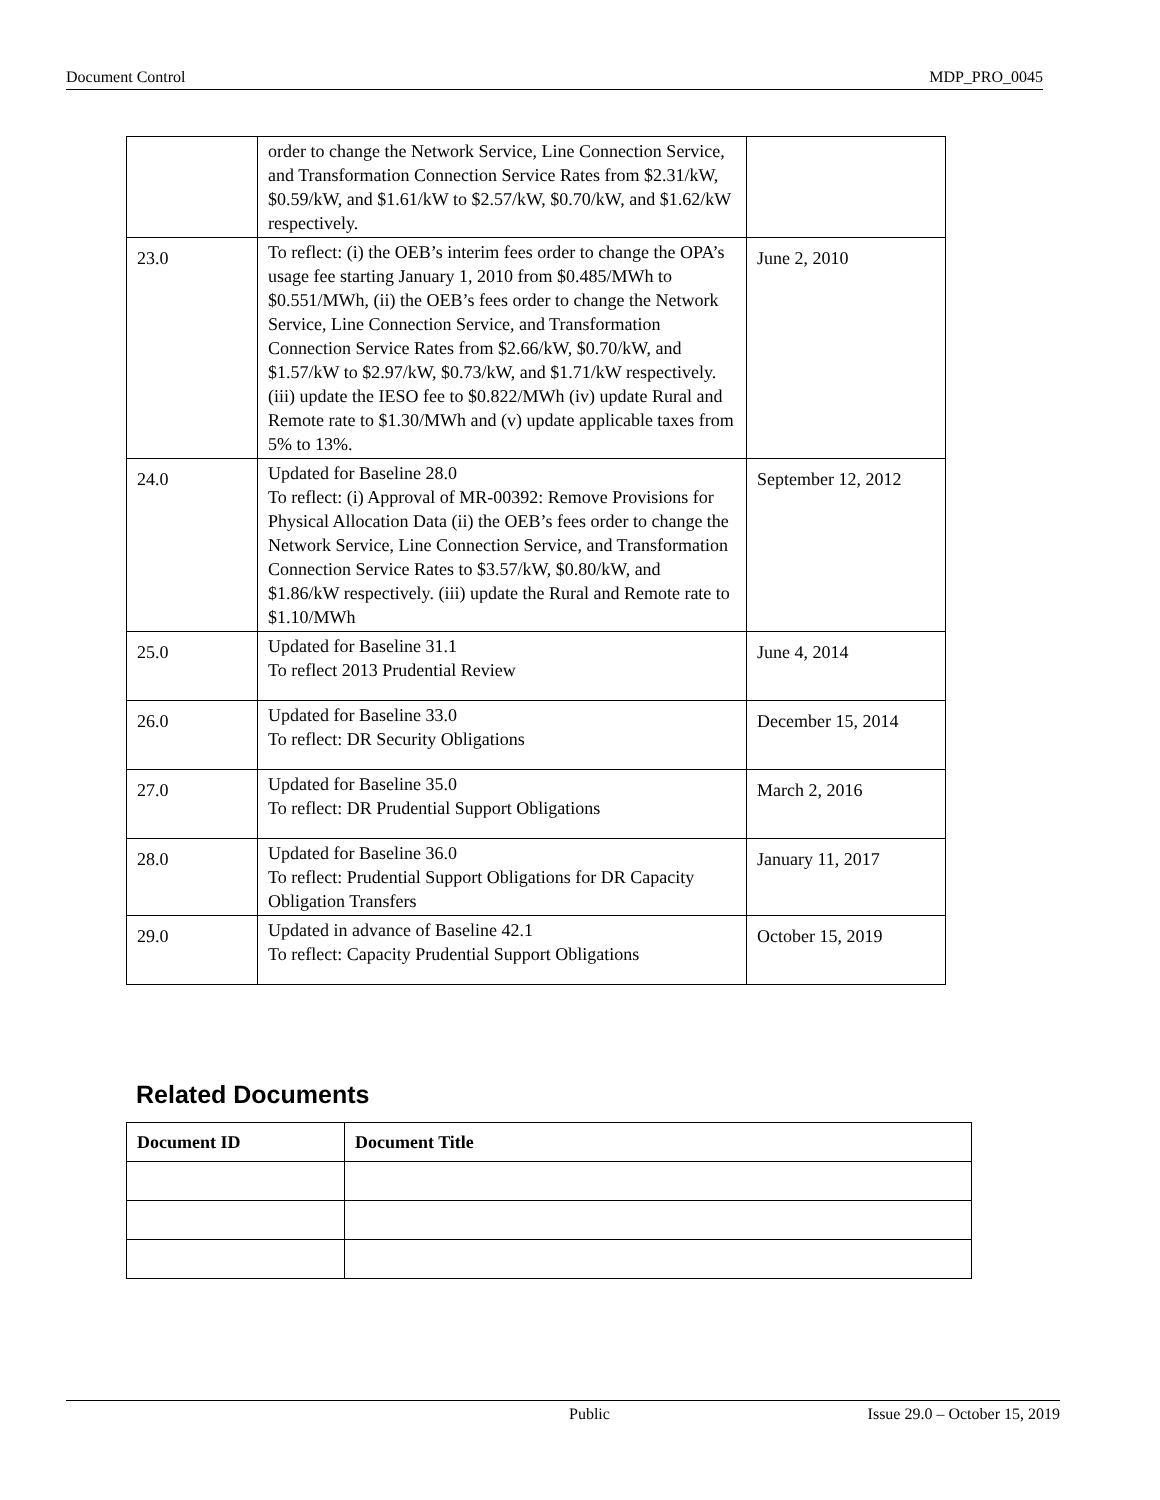Document Control MDP_PRO_0045
| | order to change the Network Service, Line Connection Service, and Transformation Connection Service Rates from $2.31/kW, $0.59/kW, and $1.61/kW to $2.57/kW, $0.70/kW, and $1.62/kW respectively. | |
| 23.0 | To reflect: (i) the OEB’s interim fees order to change the OPA’s usage fee starting January 1, 2010 from $0.485/MWh to $0.551/MWh, (ii) the OEB’s fees order to change the Network Service, Line Connection Service, and Transformation Connection Service Rates from $2.66/kW, $0.70/kW, and $1.57/kW to $2.97/kW, $0.73/kW, and $1.71/kW respectively. (iii) update the IESO fee to $0.822/MWh (iv) update Rural and Remote rate to $1.30/MWh and (v) update applicable taxes from 5% to 13%. | June 2, 2010 |
| 24.0 | Updated for Baseline 28.0 To reflect: (i) Approval of MR-00392: Remove Provisions for Physical Allocation Data (ii) the OEB’s fees order to change the Network Service, Line Connection Service, and Transformation Connection Service Rates to $3.57/kW, $0.80/kW, and $1.86/kW respectively. (iii) update the Rural and Remote rate to $1.10/MWh | September 12, 2012 |
| 25.0 | Updated for Baseline 31.1 To reflect 2013 Prudential Review | June 4, 2014 |
| 26.0 | Updated for Baseline 33.0 To reflect: DR Security Obligations | December 15, 2014 |
| 27.0 | Updated for Baseline 35.0 To reflect: DR Prudential Support Obligations | March 2, 2016 |
| 28.0 | Updated for Baseline 36.0 To reflect: Prudential Support Obligations for DR Capacity Obligation Transfers | January 11, 2017 |
| 29.0 | Updated in advance of Baseline 42.1 To reflect: Capacity Prudential Support Obligations | October 15, 2019 |
Related Documents
| Document ID | Document Title |
| --- | --- |
Public Issue 29.0 – October 15, 2019